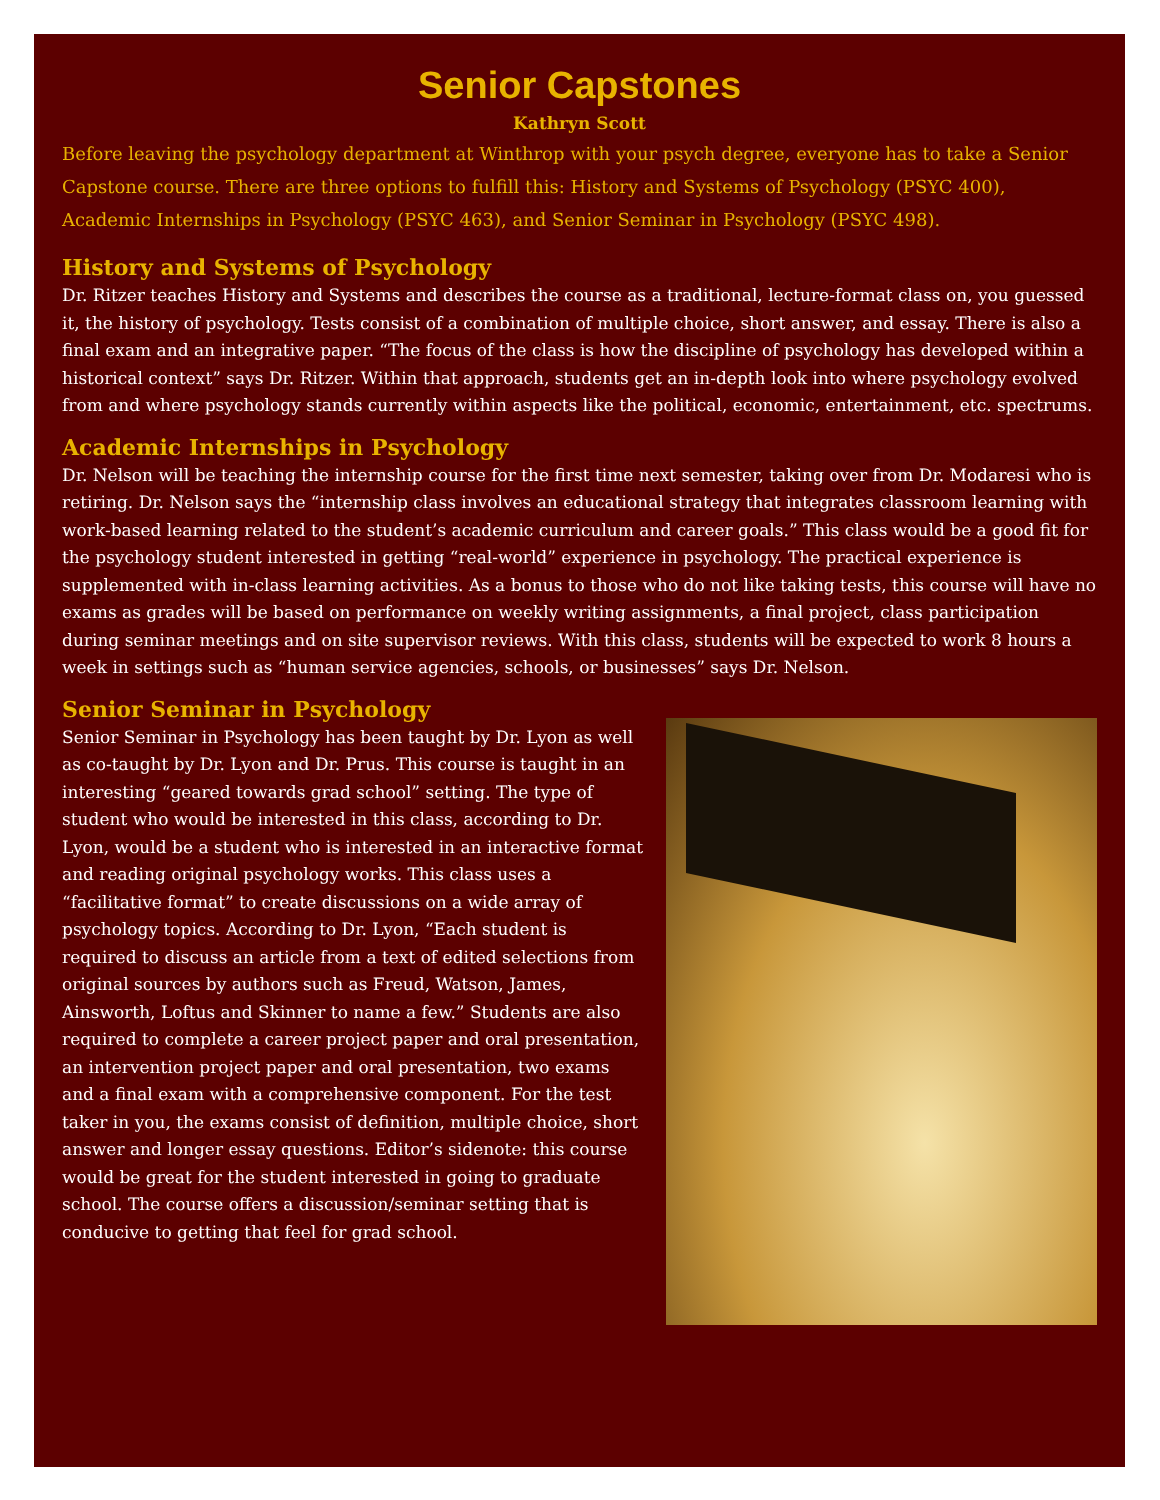Senior Capstones
Kathryn Scott
Before leaving the psychology department at Winthrop with your psych degree, everyone has to take a Senior Capstone course. There are three options to fulfill this: History and Systems of Psychology (PSYC 400), Academic Internships in Psychology (PSYC 463), and Senior Seminar in Psychology (PSYC 498).
History and Systems of Psychology
Dr. Ritzer teaches History and Systems and describes the course as a traditional, lecture-format class on, you guessed it, the history of psychology. Tests consist of a combination of multiple choice, short answer, and essay. There is also a final exam and an integrative paper. “The focus of the class is how the discipline of psychology has developed within a historical context” says Dr. Ritzer. Within that approach, students get an in-depth look into where psychology evolved from and where psychology stands currently within aspects like the political, economic, entertainment, etc. spectrums.
Academic Internships in Psychology
Dr. Nelson will be teaching the internship course for the first time next semester, taking over from Dr. Modaresi who is retiring. Dr. Nelson says the “internship class involves an educational strategy that integrates classroom learning with work-based learning related to the student’s academic curriculum and career goals.” This class would be a good fit for the psychology student interested in getting “real-world” experience in psychology. The practical experience is supplemented with in-class learning activities. As a bonus to those who do not like taking tests, this course will have no exams as grades will be based on performance on weekly writing assignments, a final project, class participation during seminar meetings and on site supervisor reviews. With this class, students will be expected to work 8 hours a week in settings such as “human service agencies, schools, or businesses” says Dr. Nelson.
Senior Seminar in Psychology
Senior Seminar in Psychology has been taught by Dr. Lyon as well as co-taught by Dr. Lyon and Dr. Prus. This course is taught in an interesting “geared towards grad school” setting. The type of student who would be interested in this class, according to Dr. Lyon, would be a student who is interested in an interactive format and reading original psychology works. This class uses a “facilitative format” to create discussions on a wide array of psychology topics. According to Dr. Lyon, “Each student is required to discuss an article from a text of edited selections from original sources by authors such as Freud, Watson, James, Ainsworth, Loftus and Skinner to name a few.” Students are also required to complete a career project paper and oral presentation, an intervention project paper and oral presentation, two exams and a final exam with a comprehensive component. For the test taker in you, the exams consist of definition, multiple choice, short answer and longer essay questions. Editor’s sidenote: this course would be great for the student interested in going to graduate school. The course offers a discussion/seminar setting that is conducive to getting that feel for grad school.